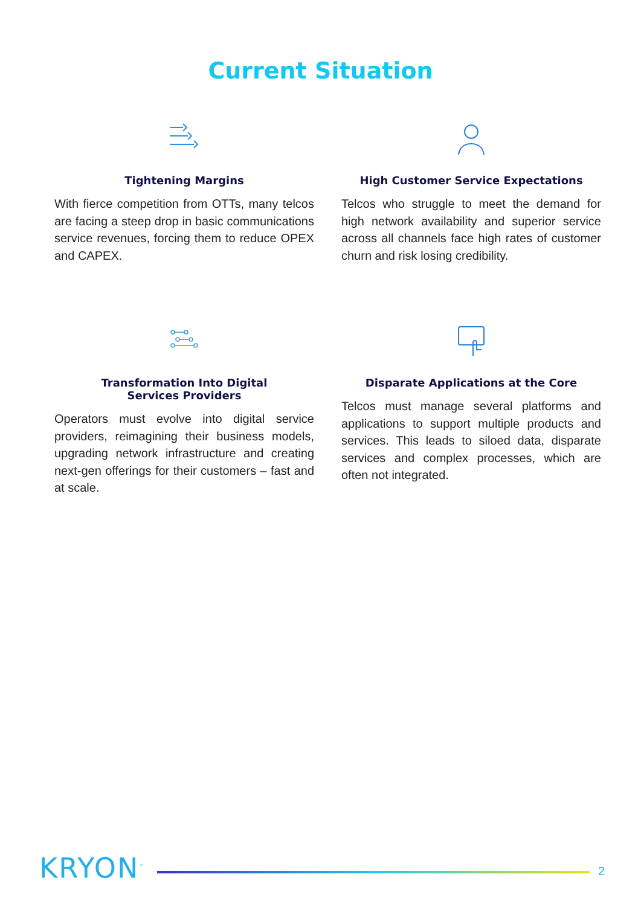Current Situation
Tightening Margins
With fierce competition from OTTs, many telcos are facing a steep drop in basic communications service revenues, forcing them to reduce OPEX and CAPEX.
High Customer Service Expectations
Telcos who struggle to meet the demand for high network availability and superior service across all channels face high rates of customer churn and risk losing credibility.
Transformation Into Digital
Services Providers
Operators must evolve into digital service providers, reimagining their business models, upgrading network infrastructure and creating next-gen offerings for their customers – fast and at scale.
Disparate Applications at the Core
Telcos must manage several platforms and applications to support multiple products and services. This leads to siloed data, disparate services and complex processes, which are often not integrated.
KRYON<sup>™</sup>
2